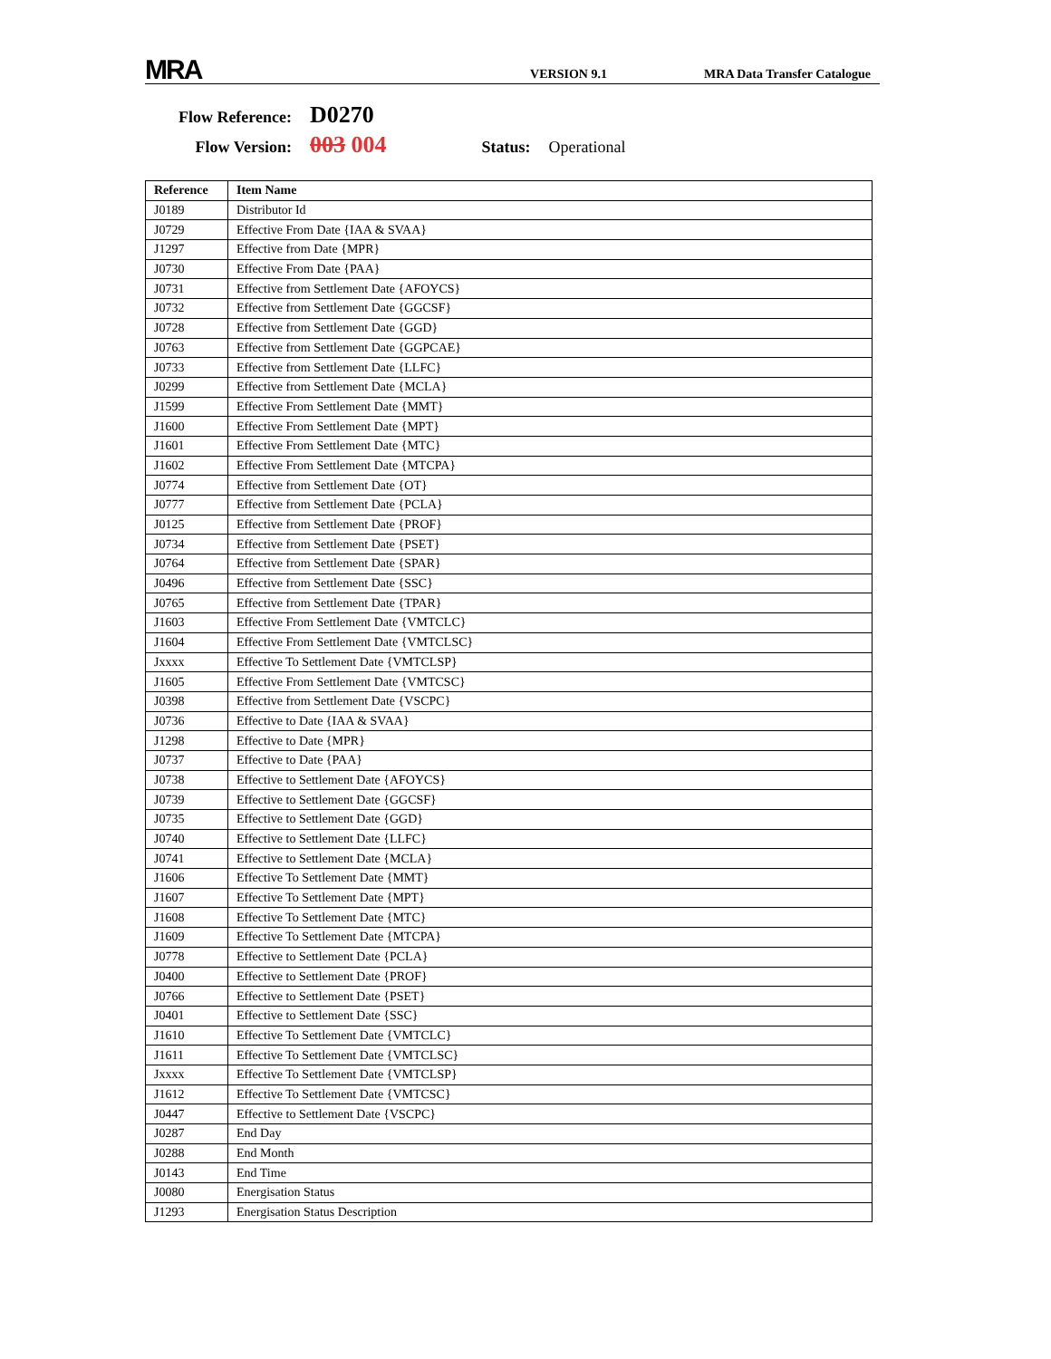MRA
VERSION 9.1
MRA Data Transfer Catalogue
Flow Reference: D0270
Flow Version: 003 004 Status: Operational
| Reference | Item Name |
| --- | --- |
| J0189 | Distributor Id |
| J0729 | Effective From Date {IAA & SVAA} |
| J1297 | Effective from Date {MPR} |
| J0730 | Effective From Date {PAA} |
| J0731 | Effective from Settlement Date {AFOYCS} |
| J0732 | Effective from Settlement Date {GGCSF} |
| J0728 | Effective from Settlement Date {GGD} |
| J0763 | Effective from Settlement Date {GGPCAE} |
| J0733 | Effective from Settlement Date {LLFC} |
| J0299 | Effective from Settlement Date {MCLA} |
| J1599 | Effective From Settlement Date {MMT} |
| J1600 | Effective From Settlement Date {MPT} |
| J1601 | Effective From Settlement Date {MTC} |
| J1602 | Effective From Settlement Date {MTCPA} |
| J0774 | Effective from Settlement Date {OT} |
| J0777 | Effective from Settlement Date {PCLA} |
| J0125 | Effective from Settlement Date {PROF} |
| J0734 | Effective from Settlement Date {PSET} |
| J0764 | Effective from Settlement Date {SPAR} |
| J0496 | Effective from Settlement Date {SSC} |
| J0765 | Effective from Settlement Date {TPAR} |
| J1603 | Effective From Settlement Date {VMTCLC} |
| J1604 | Effective From Settlement Date {VMTCLSC} |
| Jxxxx | Effective To Settlement Date {VMTCLSP} |
| J1605 | Effective From Settlement Date {VMTCSC} |
| J0398 | Effective from Settlement Date {VSCPC} |
| J0736 | Effective to Date {IAA & SVAA} |
| J1298 | Effective to Date {MPR} |
| J0737 | Effective to Date {PAA} |
| J0738 | Effective to Settlement Date {AFOYCS} |
| J0739 | Effective to Settlement Date {GGCSF} |
| J0735 | Effective to Settlement Date {GGD} |
| J0740 | Effective to Settlement Date {LLFC} |
| J0741 | Effective to Settlement Date {MCLA} |
| J1606 | Effective To Settlement Date {MMT} |
| J1607 | Effective To Settlement Date {MPT} |
| J1608 | Effective To Settlement Date {MTC} |
| J1609 | Effective To Settlement Date {MTCPA} |
| J0778 | Effective to Settlement Date {PCLA} |
| J0400 | Effective to Settlement Date {PROF} |
| J0766 | Effective to Settlement Date {PSET} |
| J0401 | Effective to Settlement Date {SSC} |
| J1610 | Effective To Settlement Date {VMTCLC} |
| J1611 | Effective To Settlement Date {VMTCLSC} |
| Jxxxx | Effective To Settlement Date {VMTCLSP} |
| J1612 | Effective To Settlement Date {VMTCSC} |
| J0447 | Effective to Settlement Date {VSCPC} |
| J0287 | End Day |
| J0288 | End Month |
| J0143 | End Time |
| J0080 | Energisation Status |
| J1293 | Energisation Status Description |